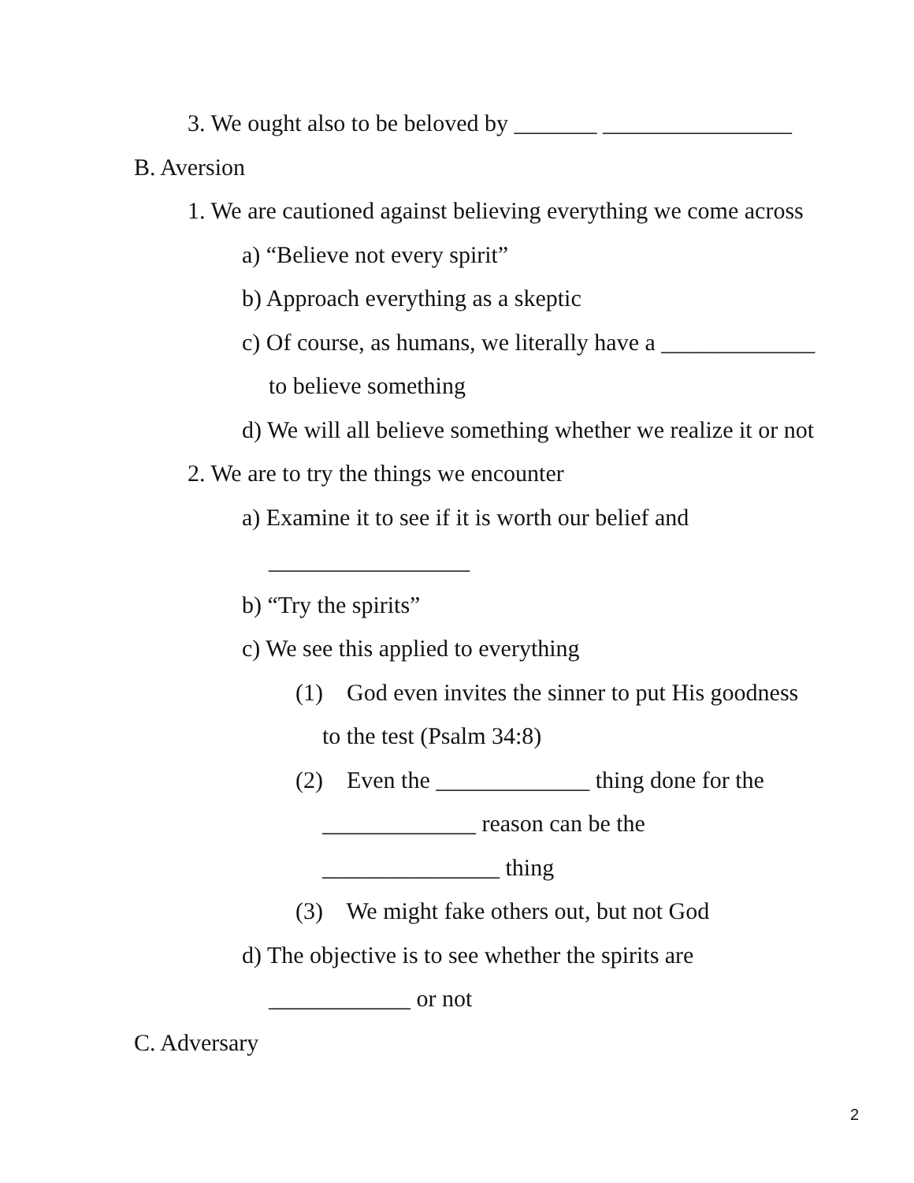3. We ought also to be beloved by _______ ________________
B. Aversion
1. We are cautioned against believing everything we come across
a) “Believe not every spirit”
b) Approach everything as a skeptic
c) Of course, as humans, we literally have a _____________
to believe something
d) We will all believe something whether we realize it or not
2. We are to try the things we encounter
a) Examine it to see if it is worth our belief and
_________________
b) “Try the spirits”
c) We see this applied to everything
(1) God even invites the sinner to put His goodness
to the test (Psalm 34:8)
(2) Even the _____________ thing done for the
_____________ reason can be the
_______________ thing
(3) We might fake others out, but not God
d) The objective is to see whether the spirits are
____________ or not
C. Adversary
2